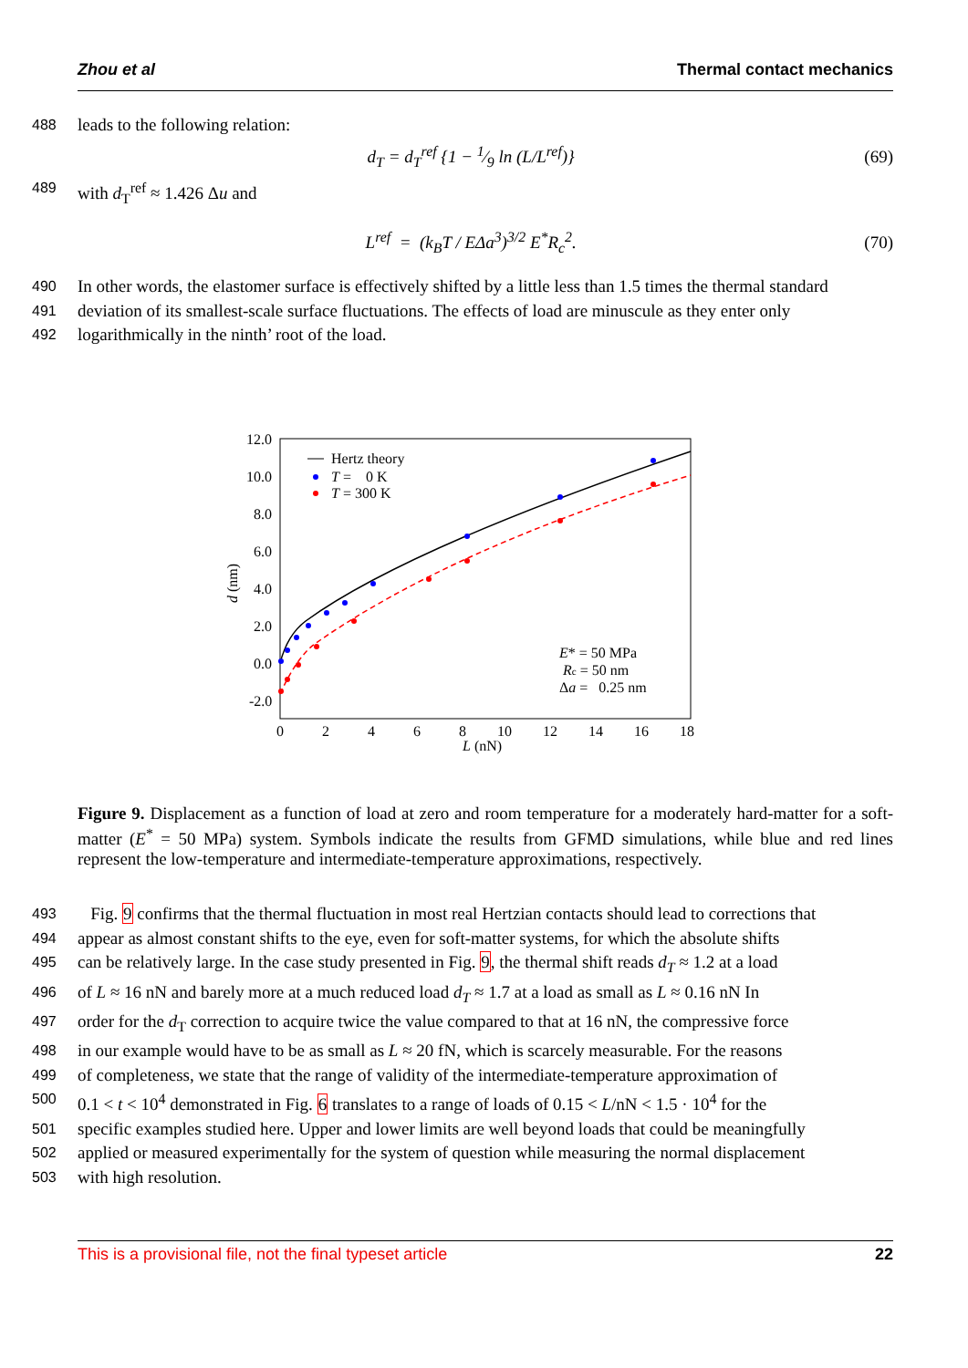Zhou et al Thermal contact mechanics
488 leads to the following relation:
d<sub>T</sub> = d<sub>T</sub><sup>ref</sup> {1 − 1⁄9 ln (L/L<sup>ref</sup>)} (69)
489 with d<sub>T</sub><sup>ref</sup> ≈ 1.426 Δu and
L<sup>ref</sup> = (k<sub>B</sub>T / EΔa<sup>3</sup>)<sup>3/2</sup> E<sup>*</sup>R<sub>c</sub><sup>2</sup>. (70)
490 In other words, the elastomer surface is effectively shifted by a little less than 1.5 times the thermal standard
491 deviation of its smallest-scale surface fluctuations. The effects of load are minuscule as they enter only
492 logarithmically in the ninth’ root of the load.
12.0
10.0
8.0
6.0
4.0
2.0
0.0
-2.0
0
2
4
6
8
10
12
14
16
18
L (nN)
d (nm)
Hertz theory
T = 0 K
T = 300 K
E* = 50 MPa
Rc = 50 nm
Δa = 0.25 nm
Figure 9. Displacement as a function of load at zero and room temperature for a moderately hard-matter for a soft-matter (E<sup>*</sup> = 50 MPa) system. Symbols indicate the results from GFMD simulations, while blue and red lines represent the low-temperature and intermediate-temperature approximations, respectively.
493 Fig. 9 confirms that the thermal fluctuation in most real Hertzian contacts should lead to corrections that
494 appear as almost constant shifts to the eye, even for soft-matter systems, for which the absolute shifts
495 can be relatively large. In the case study presented in Fig. 9, the thermal shift reads d<sub>T</sub> ≈ 1.2 at a load
496 of L ≈ 16 nN and barely more at a much reduced load d<sub>T</sub> ≈ 1.7 at a load as small as L ≈ 0.16 nN In
497 order for the d<sub>T</sub> correction to acquire twice the value compared to that at 16 nN, the compressive force
498 in our example would have to be as small as L ≈ 20 fN, which is scarcely measurable. For the reasons
499 of completeness, we state that the range of validity of the intermediate-temperature approximation of
500 0.1 < t < 10<sup>4</sup> demonstrated in Fig. 6 translates to a range of loads of 0.15 < L/nN < 1.5 · 10<sup>4</sup> for the
501 specific examples studied here. Upper and lower limits are well beyond loads that could be meaningfully
502 applied or measured experimentally for the system of question while measuring the normal displacement
503 with high resolution.
This is a provisional file, not the final typeset article 22